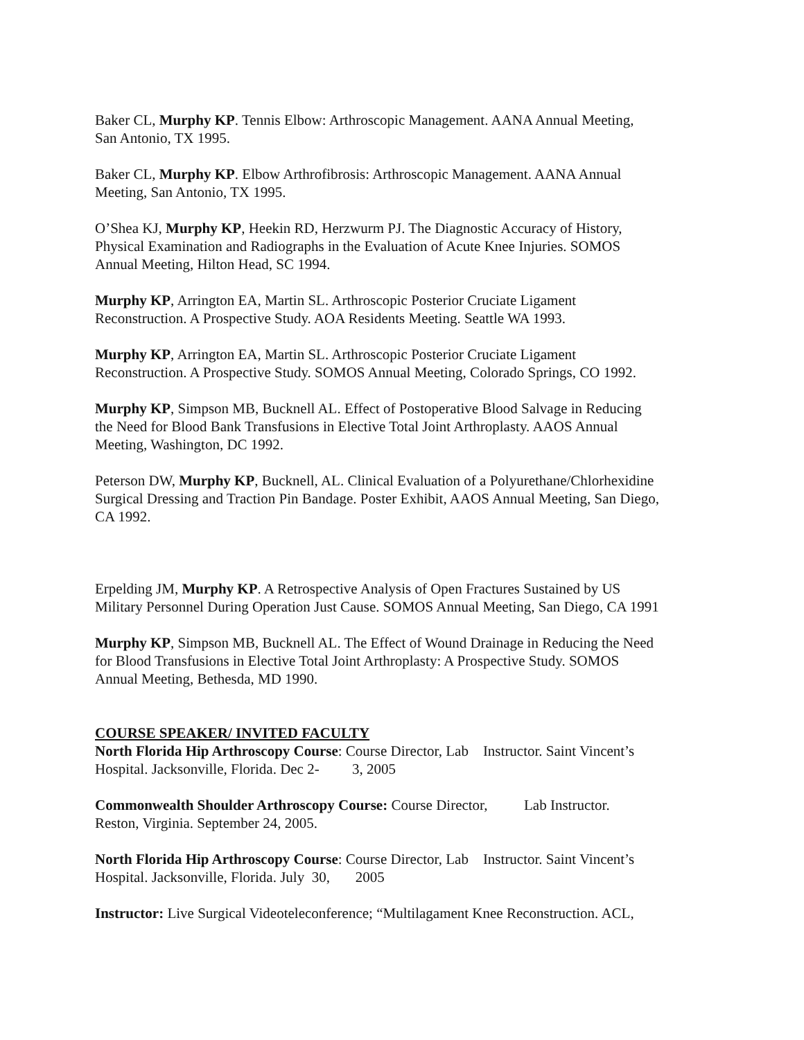Baker CL, Murphy KP. Tennis Elbow: Arthroscopic Management. AANA Annual Meeting,
San Antonio, TX 1995.
Baker CL, Murphy KP. Elbow Arthrofibrosis: Arthroscopic Management. AANA Annual
Meeting, San Antonio, TX 1995.
O’Shea KJ, Murphy KP, Heekin RD, Herzwurm PJ. The Diagnostic Accuracy of History,
Physical Examination and Radiographs in the Evaluation of Acute Knee Injuries. SOMOS
Annual Meeting, Hilton Head, SC 1994.
Murphy KP, Arrington EA, Martin SL. Arthroscopic Posterior Cruciate Ligament
Reconstruction. A Prospective Study. AOA Residents Meeting. Seattle WA 1993.
Murphy KP, Arrington EA, Martin SL. Arthroscopic Posterior Cruciate Ligament
Reconstruction. A Prospective Study. SOMOS Annual Meeting, Colorado Springs, CO 1992.
Murphy KP, Simpson MB, Bucknell AL. Effect of Postoperative Blood Salvage in Reducing
the Need for Blood Bank Transfusions in Elective Total Joint Arthroplasty. AAOS Annual
Meeting, Washington, DC 1992.
Peterson DW, Murphy KP, Bucknell, AL. Clinical Evaluation of a Polyurethane/Chlorhexidine
Surgical Dressing and Traction Pin Bandage. Poster Exhibit, AAOS Annual Meeting, San Diego,
CA 1992.
Erpelding JM, Murphy KP. A Retrospective Analysis of Open Fractures Sustained by US
Military Personnel During Operation Just Cause. SOMOS Annual Meeting, San Diego, CA 1991
Murphy KP, Simpson MB, Bucknell AL. The Effect of Wound Drainage in Reducing the Need
for Blood Transfusions in Elective Total Joint Arthroplasty: A Prospective Study. SOMOS
Annual Meeting, Bethesda, MD 1990.
COURSE SPEAKER/ INVITED FACULTY
North Florida Hip Arthroscopy Course: Course Director, Lab Instructor. Saint Vincent’s
Hospital. Jacksonville, Florida. Dec 2- 3, 2005
Commonwealth Shoulder Arthroscopy Course: Course Director, Lab Instructor.
Reston, Virginia. September 24, 2005.
North Florida Hip Arthroscopy Course: Course Director, Lab Instructor. Saint Vincent’s
Hospital. Jacksonville, Florida. July 30, 2005
Instructor: Live Surgical Videoteleconference; “Multilagament Knee Reconstruction. ACL,